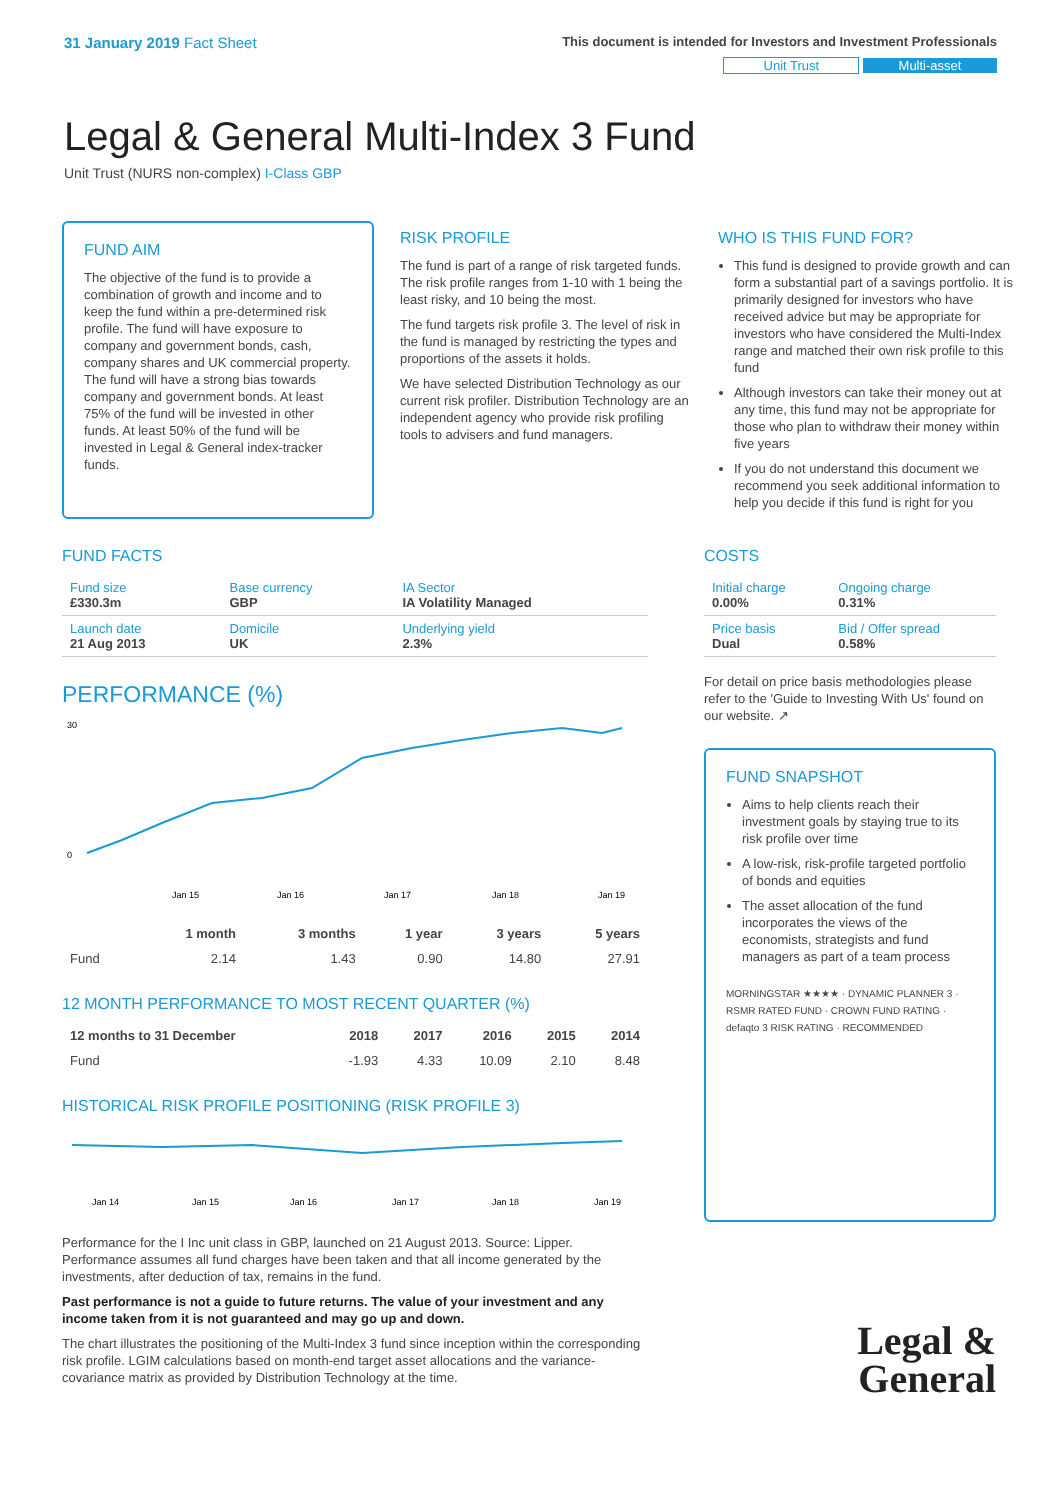31 January 2019 Fact Sheet
This document is intended for Investors and Investment Professionals
Unit Trust Multi-asset
Legal & General Multi-Index 3 Fund
Unit Trust (NURS non-complex) I-Class GBP
FUND AIM
The objective of the fund is to provide a combination of growth and income and to keep the fund within a pre-determined risk profile. The fund will have exposure to company and government bonds, cash, company shares and UK commercial property. The fund will have a strong bias towards company and government bonds. At least 75% of the fund will be invested in other funds. At least 50% of the fund will be invested in Legal & General index-tracker funds.
RISK PROFILE
The fund is part of a range of risk targeted funds. The risk profile ranges from 1-10 with 1 being the least risky, and 10 being the most.
The fund targets risk profile 3. The level of risk in the fund is managed by restricting the types and proportions of the assets it holds.
We have selected Distribution Technology as our current risk profiler. Distribution Technology are an independent agency who provide risk profiling tools to advisers and fund managers.
WHO IS THIS FUND FOR?
This fund is designed to provide growth and can form a substantial part of a savings portfolio. It is primarily designed for investors who have received advice but may be appropriate for investors who have considered the Multi-Index range and matched their own risk profile to this fund
Although investors can take their money out at any time, this fund may not be appropriate for those who plan to withdraw their money within five years
If you do not understand this document we recommend you seek additional information to help you decide if this fund is right for you
FUND FACTS
| Fund size £330.3m | Base currency GBP | IA Sector IA Volatility Managed |
| Launch date 21 Aug 2013 | Domicile UK | Underlying yield 2.3% |
PERFORMANCE (%)
30
0
Jan 15
Jan 16
Jan 17
Jan 18
Jan 19
| | 1 month | 3 months | 1 year | 3 years | 5 years |
| --- | --- | --- | --- | --- | --- |
| Fund | 2.14 | 1.43 | 0.90 | 14.80 | 27.91 |
12 MONTH PERFORMANCE TO MOST RECENT QUARTER (%)
| 12 months to 31 December | 2018 | 2017 | 2016 | 2015 | 2014 |
| --- | --- | --- | --- | --- | --- |
| Fund | -1.93 | 4.33 | 10.09 | 2.10 | 8.48 |
HISTORICAL RISK PROFILE POSITIONING (RISK PROFILE 3)
Jan 14
Jan 15
Jan 16
Jan 17
Jan 18
Jan 19
Performance for the I Inc unit class in GBP, launched on 21 August 2013. Source: Lipper. Performance assumes all fund charges have been taken and that all income generated by the investments, after deduction of tax, remains in the fund.
Past performance is not a guide to future returns. The value of your investment and any income taken from it is not guaranteed and may go up and down.
The chart illustrates the positioning of the Multi-Index 3 fund since inception within the corresponding risk profile. LGIM calculations based on month-end target asset allocations and the variance-covariance matrix as provided by Distribution Technology at the time.
COSTS
| Initial charge 0.00% | Ongoing charge 0.31% |
| Price basis Dual | Bid / Offer spread 0.58% |
For detail on price basis methodologies please refer to the 'Guide to Investing With Us' found on our website. ↗
FUND SNAPSHOT
Aims to help clients reach their investment goals by staying true to its risk profile over time
A low-risk, risk-profile targeted portfolio of bonds and equities
The asset allocation of the fund incorporates the views of the economists, strategists and fund managers as part of a team process
MORNINGSTAR ★★★★ · DYNAMIC PLANNER 3 · RSMR RATED FUND · CROWN FUND RATING · defaqto 3 RISK RATING · RECOMMENDED
Legal &
General